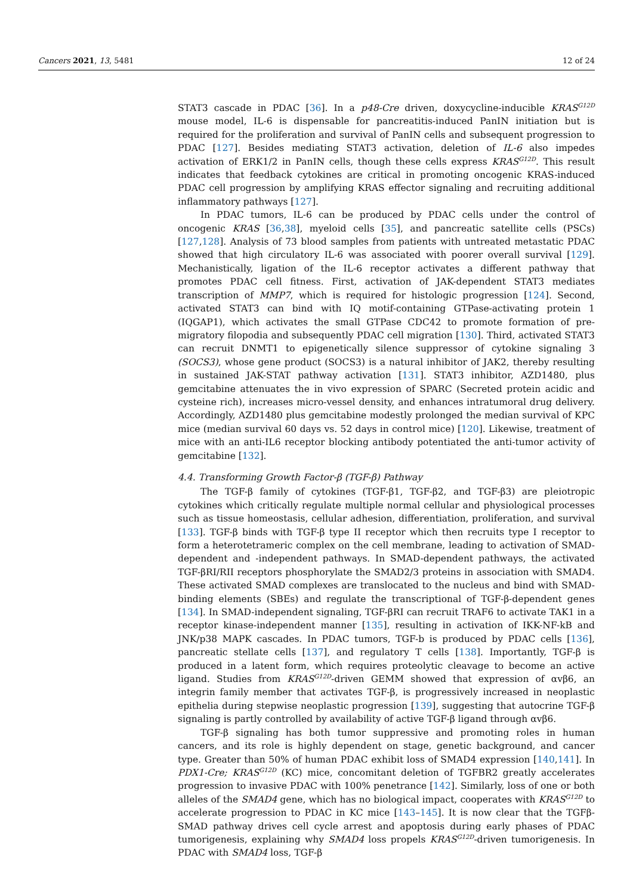Cancers 2021, 13, 5481 12 of 24
STAT3 cascade in PDAC [36]. In a p48-Cre driven, doxycycline-inducible KRAS<sup>G12D</sup> mouse model, IL-6 is dispensable for pancreatitis-induced PanIN initiation but is required for the proliferation and survival of PanIN cells and subsequent progression to PDAC [127]. Besides mediating STAT3 activation, deletion of IL-6 also impedes activation of ERK1/2 in PanIN cells, though these cells express KRAS<sup>G12D</sup>. This result indicates that feedback cytokines are critical in promoting oncogenic KRAS-induced PDAC cell progression by amplifying KRAS effector signaling and recruiting additional inflammatory pathways [127].
In PDAC tumors, IL-6 can be produced by PDAC cells under the control of oncogenic KRAS [36,38], myeloid cells [35], and pancreatic satellite cells (PSCs) [127,128]. Analysis of 73 blood samples from patients with untreated metastatic PDAC showed that high circulatory IL-6 was associated with poorer overall survival [129]. Mechanistically, ligation of the IL-6 receptor activates a different pathway that promotes PDAC cell fitness. First, activation of JAK-dependent STAT3 mediates transcription of MMP7, which is required for histologic progression [124]. Second, activated STAT3 can bind with IQ motif-containing GTPase-activating protein 1 (IQGAP1), which activates the small GTPase CDC42 to promote formation of pre-migratory filopodia and subsequently PDAC cell migration [130]. Third, activated STAT3 can recruit DNMT1 to epigenetically silence suppressor of cytokine signaling 3 (SOCS3), whose gene product (SOCS3) is a natural inhibitor of JAK2, thereby resulting in sustained JAK-STAT pathway activation [131]. STAT3 inhibitor, AZD1480, plus gemcitabine attenuates the in vivo expression of SPARC (Secreted protein acidic and cysteine rich), increases micro-vessel density, and enhances intratumoral drug delivery. Accordingly, AZD1480 plus gemcitabine modestly prolonged the median survival of KPC mice (median survival 60 days vs. 52 days in control mice) [120]. Likewise, treatment of mice with an anti-IL6 receptor blocking antibody potentiated the anti-tumor activity of gemcitabine [132].
4.4. Transforming Growth Factor-β (TGF-β) Pathway
The TGF-β family of cytokines (TGF-β1, TGF-β2, and TGF-β3) are pleiotropic cytokines which critically regulate multiple normal cellular and physiological processes such as tissue homeostasis, cellular adhesion, differentiation, proliferation, and survival [133]. TGF-β binds with TGF-β type II receptor which then recruits type I receptor to form a heterotetrameric complex on the cell membrane, leading to activation of SMAD-dependent and -independent pathways. In SMAD-dependent pathways, the activated TGF-βRI/RII receptors phosphorylate the SMAD2/3 proteins in association with SMAD4. These activated SMAD complexes are translocated to the nucleus and bind with SMAD-binding elements (SBEs) and regulate the transcriptional of TGF-β-dependent genes [134]. In SMAD-independent signaling, TGF-βRI can recruit TRAF6 to activate TAK1 in a receptor kinase-independent manner [135], resulting in activation of IKK-NF-kB and JNK/p38 MAPK cascades. In PDAC tumors, TGF-b is produced by PDAC cells [136], pancreatic stellate cells [137], and regulatory T cells [138]. Importantly, TGF-β is produced in a latent form, which requires proteolytic cleavage to become an active ligand. Studies from KRAS<sup>G12D</sup>-driven GEMM showed that expression of αvβ6, an integrin family member that activates TGF-β, is progressively increased in neoplastic epithelia during stepwise neoplastic progression [139], suggesting that autocrine TGF-β signaling is partly controlled by availability of active TGF-β ligand through αvβ6.
TGF-β signaling has both tumor suppressive and promoting roles in human cancers, and its role is highly dependent on stage, genetic background, and cancer type. Greater than 50% of human PDAC exhibit loss of SMAD4 expression [140,141]. In PDX1-Cre; KRAS<sup>G12D</sup> (KC) mice, concomitant deletion of TGFBR2 greatly accelerates progression to invasive PDAC with 100% penetrance [142]. Similarly, loss of one or both alleles of the SMAD4 gene, which has no biological impact, cooperates with KRAS<sup>G12D</sup> to accelerate progression to PDAC in KC mice [143–145]. It is now clear that the TGFβ-SMAD pathway drives cell cycle arrest and apoptosis during early phases of PDAC tumorigenesis, explaining why SMAD4 loss propels KRAS<sup>G12D</sup>-driven tumorigenesis. In PDAC with SMAD4 loss, TGF-β